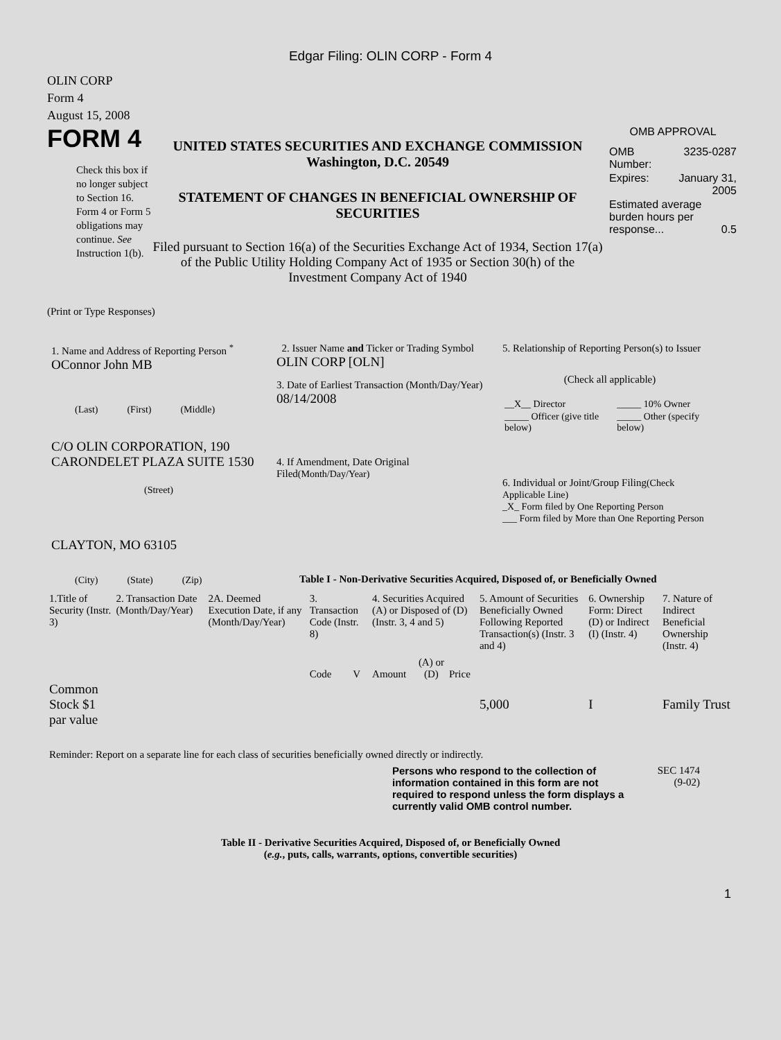Edgar Filing: OLIN CORP - Form 4
OLIN CORP
Form 4
August 15, 2008
FORM 4
Check this box if no longer subject to Section 16. Form 4 or Form 5 obligations may continue. See Instruction 1(b).
UNITED STATES SECURITIES AND EXCHANGE COMMISSION
Washington, D.C. 20549
STATEMENT OF CHANGES IN BENEFICIAL OWNERSHIP OF SECURITIES
Filed pursuant to Section 16(a) of the Securities Exchange Act of 1934, Section 17(a) of the Public Utility Holding Company Act of 1935 or Section 30(h) of the Investment Company Act of 1940
OMB APPROVAL
| OMB Number: | 3235-0287 |
| Expires: | January 31, 2005 |
| Estimated average burden hours per response... 0.5 | |
(Print or Type Responses)
1. Name and Address of Reporting Person <sup>*</sup>
OConnor John MB
(Last) (First) (Middle)
C/O OLIN CORPORATION, 190 CARONDELET PLAZA SUITE 1530
(Street)
CLAYTON, MO 63105
(City) (State) (Zip)
2. Issuer Name and Ticker or Trading Symbol
OLIN CORP [OLN]
3. Date of Earliest Transaction (Month/Day/Year)
08/14/2008
4. If Amendment, Date Original Filed(Month/Day/Year)
5. Relationship of Reporting Person(s) to Issuer
(Check all applicable)
| __X__ Director | _____ 10% Owner |
| _____ Officer (give title below) | _____ Other (specify below) |
6. Individual or Joint/Group Filing(Check Applicable Line)
_X_ Form filed by One Reporting Person
___ Form filed by More than One Reporting Person
Table I - Non-Derivative Securities Acquired, Disposed of, or Beneficially Owned
| 1.Title of Security (Instr. 3) | 2. Transaction Date (Month/Day/Year) | 2A. Deemed Execution Date, if any (Month/Day/Year) | 3. Transaction Code (Instr. 8) | | 4. Securities Acquired (A) or Disposed of (D) (Instr. 3, 4 and 5) | | | 5. Amount of Securities Beneficially Owned Following Reported Transaction(s) (Instr. 3 and 4) | 6. Ownership Form: Direct (D) or Indirect (I) (Instr. 4) | 7. Nature of Indirect Beneficial Ownership (Instr. 4) |
| --- | --- | --- | --- | --- | --- | --- | --- | --- | --- | --- |
| | | | Code | V | Amount | (A) or (D) | Price | | | |
| Common Stock $1 par value | | | | | | | | 5,000 | I | Family Trust |
Reminder: Report on a separate line for each class of securities beneficially owned directly or indirectly.
Persons who respond to the collection of information contained in this form are not required to respond unless the form displays a currently valid OMB control number.
SEC 1474
(9-02)
Table II - Derivative Securities Acquired, Disposed of, or Beneficially Owned
(e.g., puts, calls, warrants, options, convertible securities)
1